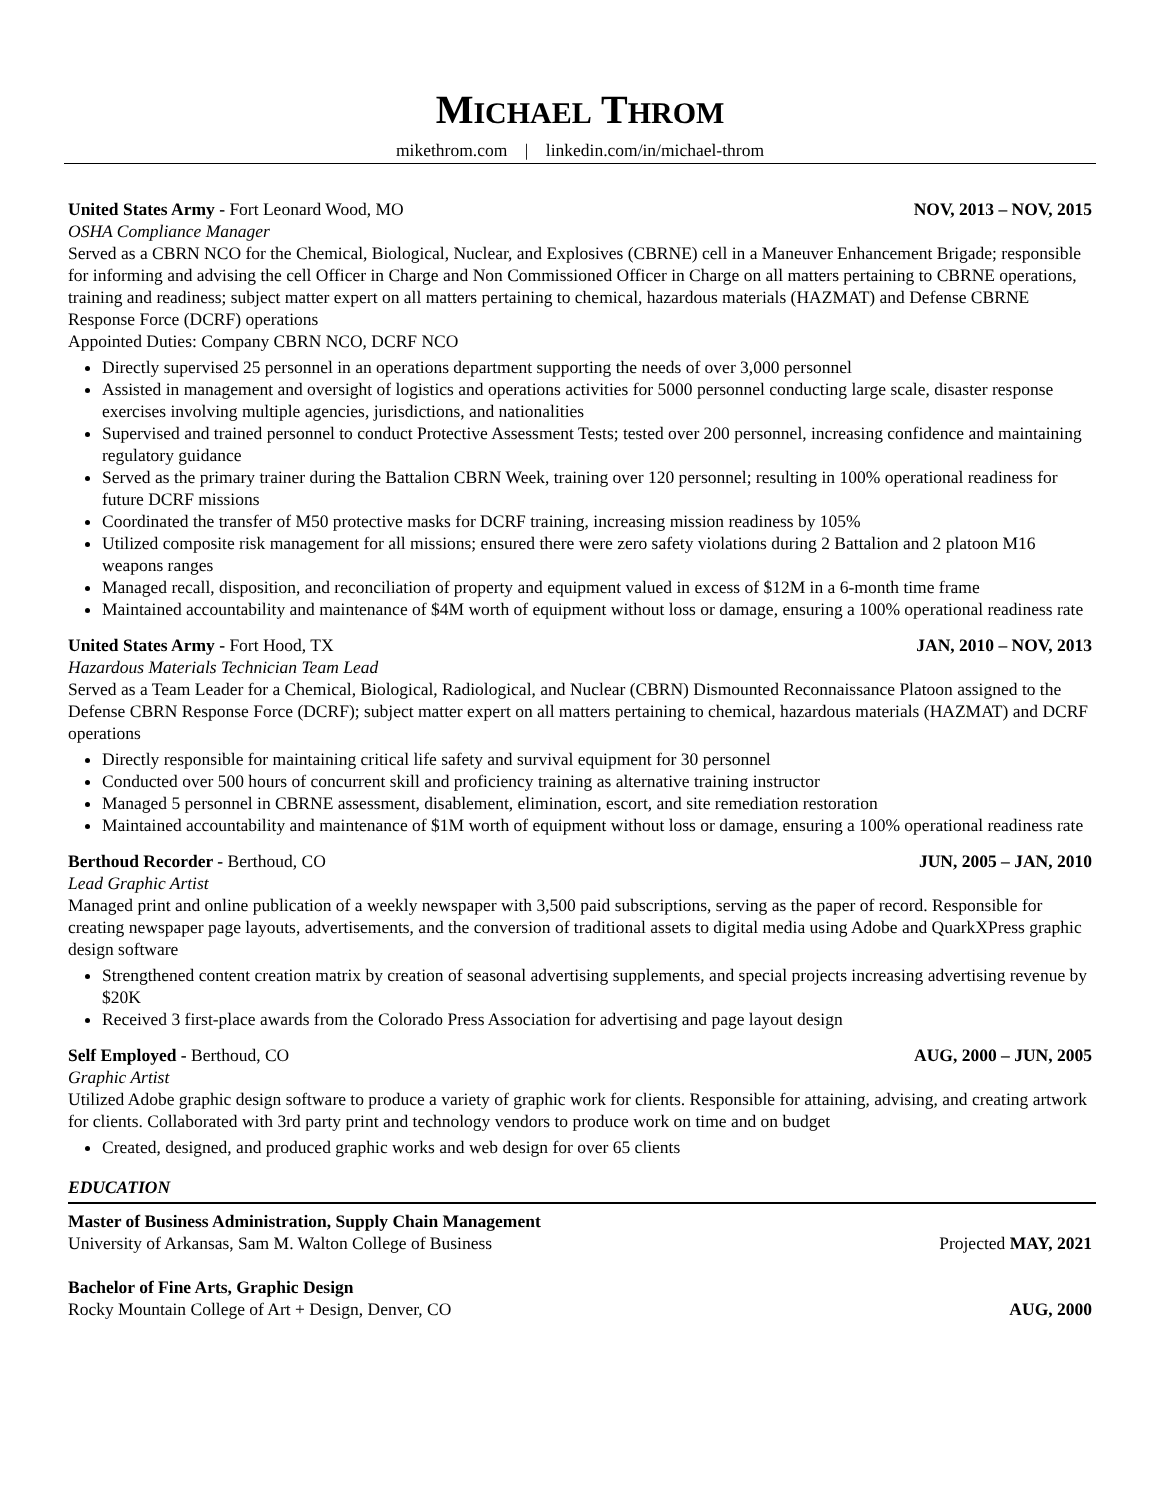MICHAEL THROM
mikethrom.com | linkedin.com/in/michael-throm
United States Army - Fort Leonard Wood, MO NOV, 2013 – NOV, 2015
OSHA Compliance Manager
Served as a CBRN NCO for the Chemical, Biological, Nuclear, and Explosives (CBRNE) cell in a Maneuver Enhancement Brigade; responsible for informing and advising the cell Officer in Charge and Non Commissioned Officer in Charge on all matters pertaining to CBRNE operations, training and readiness; subject matter expert on all matters pertaining to chemical, hazardous materials (HAZMAT) and Defense CBRNE Response Force (DCRF) operations
Appointed Duties: Company CBRN NCO, DCRF NCO
Directly supervised 25 personnel in an operations department supporting the needs of over 3,000 personnel
Assisted in management and oversight of logistics and operations activities for 5000 personnel conducting large scale, disaster response exercises involving multiple agencies, jurisdictions, and nationalities
Supervised and trained personnel to conduct Protective Assessment Tests; tested over 200 personnel, increasing confidence and maintaining regulatory guidance
Served as the primary trainer during the Battalion CBRN Week, training over 120 personnel; resulting in 100% operational readiness for future DCRF missions
Coordinated the transfer of M50 protective masks for DCRF training, increasing mission readiness by 105%
Utilized composite risk management for all missions; ensured there were zero safety violations during 2 Battalion and 2 platoon M16 weapons ranges
Managed recall, disposition, and reconciliation of property and equipment valued in excess of $12M in a 6-month time frame
Maintained accountability and maintenance of $4M worth of equipment without loss or damage, ensuring a 100% operational readiness rate
United States Army - Fort Hood, TX JAN, 2010 – NOV, 2013
Hazardous Materials Technician Team Lead
Served as a Team Leader for a Chemical, Biological, Radiological, and Nuclear (CBRN) Dismounted Reconnaissance Platoon assigned to the Defense CBRN Response Force (DCRF); subject matter expert on all matters pertaining to chemical, hazardous materials (HAZMAT) and DCRF operations
Directly responsible for maintaining critical life safety and survival equipment for 30 personnel
Conducted over 500 hours of concurrent skill and proficiency training as alternative training instructor
Managed 5 personnel in CBRNE assessment, disablement, elimination, escort, and site remediation restoration
Maintained accountability and maintenance of $1M worth of equipment without loss or damage, ensuring a 100% operational readiness rate
Berthoud Recorder - Berthoud, CO JUN, 2005 – JAN, 2010
Lead Graphic Artist
Managed print and online publication of a weekly newspaper with 3,500 paid subscriptions, serving as the paper of record. Responsible for creating newspaper page layouts, advertisements, and the conversion of traditional assets to digital media using Adobe and QuarkXPress graphic design software
Strengthened content creation matrix by creation of seasonal advertising supplements, and special projects increasing advertising revenue by $20K
Received 3 first-place awards from the Colorado Press Association for advertising and page layout design
Self Employed - Berthoud, CO AUG, 2000 – JUN, 2005
Graphic Artist
Utilized Adobe graphic design software to produce a variety of graphic work for clients. Responsible for attaining, advising, and creating artwork for clients. Collaborated with 3rd party print and technology vendors to produce work on time and on budget
Created, designed, and produced graphic works and web design for over 65 clients
EDUCATION
Master of Business Administration, Supply Chain Management
University of Arkansas, Sam M. Walton College of Business Projected MAY, 2021
Bachelor of Fine Arts, Graphic Design
Rocky Mountain College of Art + Design, Denver, CO AUG, 2000